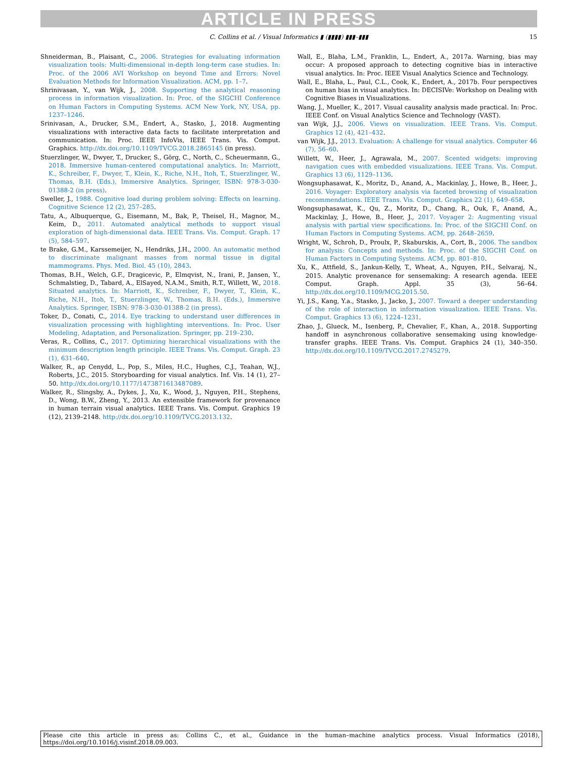ARTICLE IN PRESS
C. Collins et al. / Visual Informatics ▮ (▮▮▮▮) ▮▮▮–▮▮▮
15
Shneiderman, B., Plaisant, C., 2006. Strategies for evaluating information visualization tools: Multi-dimensional in-depth long-term case studies. In: Proc. of the 2006 AVI Workshop on beyond Time and Errors: Novel Evaluation Methods for Information Visualization. ACM, pp. 1–7.
Shrinivasan, Y., van Wijk, J., 2008. Supporting the analytical reasoning process in information visualization. In: Proc. of the SIGCHI Conference on Human Factors in Computing Systems. ACM New York, NY, USA, pp. 1237–1246.
Srinivasan, A., Drucker, S.M., Endert, A., Stasko, J., 2018. Augmenting visualizations with interactive data facts to facilitate interpretation and communication. In: Proc. IEEE InfoVis, IEEE Trans. Vis. Comput. Graphics. http://dx.doi.org/10.1109/TVCG.2018.2865145 (in press).
Stuerzlinger, W., Dwyer, T., Drucker, S., Görg, C., North, C., Scheuermann, G., 2018. Immersive human-centered computational analytics. In: Marriott, K., Schreiber, F., Dwyer, T., Klein, K., Riche, N.H., Itoh, T., Stuerzlinger, W., Thomas, B.H. (Eds.), Immersive Analytics. Springer, ISBN: 978-3-030-01388-2 (in press).
Sweller, J., 1988. Cognitive load during problem solving: Effects on learning. Cognitive Science 12 (2), 257–285.
Tatu, A., Albuquerque, G., Eisemann, M., Bak, P., Theisel, H., Magnor, M., Keim, D., 2011. Automated analytical methods to support visual exploration of high-dimensional data. IEEE Trans. Vis. Comput. Graph. 17 (5), 584–597.
te Brake, G.M., Karssemeijer, N., Hendriks, J.H., 2000. An automatic method to discriminate malignant masses from normal tissue in digital mammograms. Phys. Med. Biol. 45 (10), 2843.
Thomas, B.H., Welch, G.F., Dragicevic, P., Elmqvist, N., Irani, P., Jansen, Y., Schmalstieg, D., Tabard, A., ElSayed, N.A.M., Smith, R.T., Willett, W., 2018. Situated analytics. In: Marriott, K., Schreiber, F., Dwyer, T., Klein, K., Riche, N.H., Itoh, T., Stuerzlinger, W., Thomas, B.H. (Eds.), Immersive Analytics. Springer, ISBN: 978-3-030-01388-2 (in press).
Toker, D., Conati, C., 2014. Eye tracking to understand user differences in visualization processing with highlighting interventions. In: Proc. User Modeling, Adaptation, and Personalization. Springer, pp. 219–230.
Veras, R., Collins, C., 2017. Optimizing hierarchical visualizations with the minimum description length principle. IEEE Trans. Vis. Comput. Graph. 23 (1), 631–640.
Walker, R., ap Cenydd, L., Pop, S., Miles, H.C., Hughes, C.J., Teahan, W.J., Roberts, J.C., 2015. Storyboarding for visual analytics. Inf. Vis. 14 (1), 27–50. http://dx.doi.org/10.1177/1473871613487089.
Walker, R., Slingsby, A., Dykes, J., Xu, K., Wood, J., Nguyen, P.H., Stephens, D., Wong, B.W., Zheng, Y., 2013. An extensible framework for provenance in human terrain visual analytics. IEEE Trans. Vis. Comput. Graphics 19 (12), 2139–2148. http://dx.doi.org/10.1109/TVCG.2013.132.
Wall, E., Blaha, L.M., Franklin, L., Endert, A., 2017a. Warning, bias may occur: A proposed approach to detecting cognitive bias in interactive visual analytics. In: Proc. IEEE Visual Analytics Science and Technology.
Wall, E., Blaha, L., Paul, C.L., Cook, K., Endert, A., 2017b. Four perspectives on human bias in visual analytics. In: DECISIVe: Workshop on Dealing with Cognitive Biases in Visualizations.
Wang, J., Mueller, K., 2017. Visual causality analysis made practical. In: Proc. IEEE Conf. on Visual Analytics Science and Technology (VAST).
van Wijk, J.J., 2006. Views on visualization. IEEE Trans. Vis. Comput. Graphics 12 (4), 421–432.
van Wijk, J.J., 2013. Evaluation: A challenge for visual analytics. Computer 46 (7), 56–60.
Willett, W., Heer, J., Agrawala, M., 2007. Scented widgets: improving navigation cues with embedded visualizations. IEEE Trans. Vis. Comput. Graphics 13 (6), 1129–1136.
Wongsuphasawat, K., Moritz, D., Anand, A., Mackinlay, J., Howe, B., Heer, J., 2016. Voyager: Exploratory analysis via faceted browsing of visualization recommendations. IEEE Trans. Vis. Comput. Graphics 22 (1), 649–658.
Wongsuphasawat, K., Qu, Z., Moritz, D., Chang, R., Ouk, F., Anand, A., Mackinlay, J., Howe, B., Heer, J., 2017. Voyager 2: Augmenting visual analysis with partial view specifications. In: Proc. of the SIGCHI Conf. on Human Factors in Computing Systems. ACM, pp. 2648–2659.
Wright, W., Schroh, D., Proulx, P., Skaburskis, A., Cort, B., 2006. The sandbox for analysis: Concepts and methods. In: Proc. of the SIGCHI Conf. on Human Factors in Computing Systems. ACM, pp. 801–810.
Xu, K., Attfield, S., Jankun-Kelly, T., Wheat, A., Nguyen, P.H., Selvaraj, N., 2015. Analytic provenance for sensemaking: A research agenda. IEEE Comput. Graph. Appl. 35 (3), 56–64. http://dx.doi.org/10.1109/MCG.2015.50.
Yi, J.S., Kang, Y.a., Stasko, J., Jacko, J., 2007. Toward a deeper understanding of the role of interaction in information visualization. IEEE Trans. Vis. Comput. Graphics 13 (6), 1224–1231.
Zhao, J., Glueck, M., Isenberg, P., Chevalier, F., Khan, A., 2018. Supporting handoff in asynchronous collaborative sensemaking using knowledge-transfer graphs. IEEE Trans. Vis. Comput. Graphics 24 (1), 340–350. http://dx.doi.org/10.1109/TVCG.2017.2745279.
Please cite this article in press as: Collins C., et al., Guidance in the human–machine analytics process. Visual Informatics (2018), https://doi.org/10.1016/j.visinf.2018.09.003.